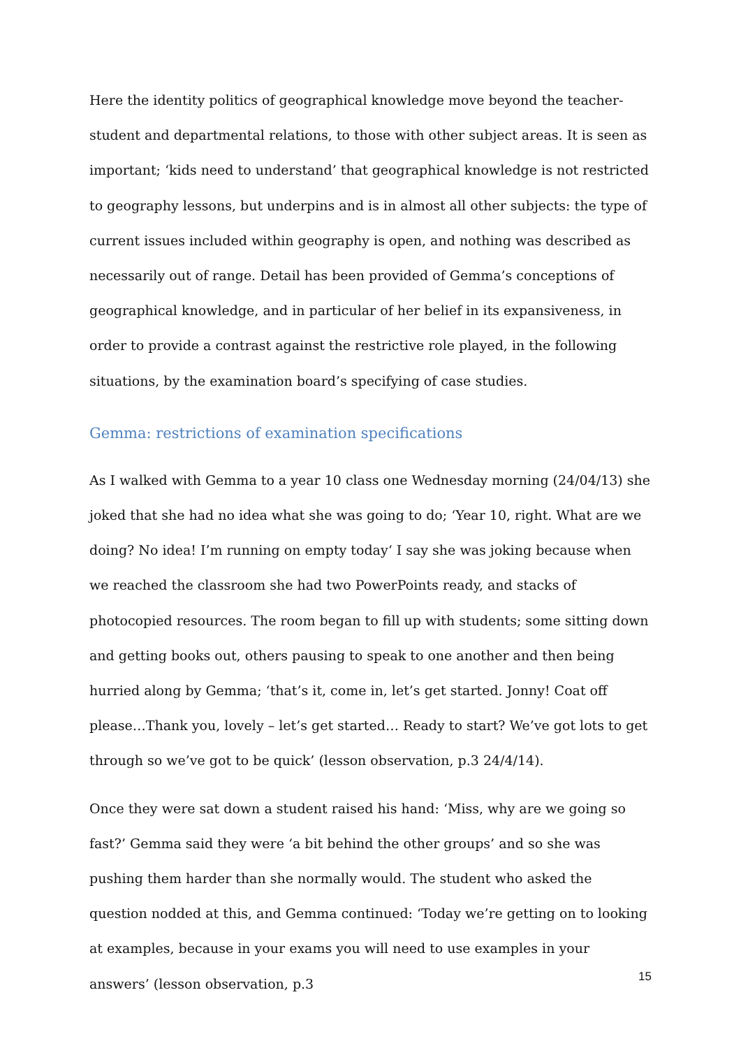Here the identity politics of geographical knowledge move beyond the teacher-student and departmental relations, to those with other subject areas. It is seen as important; ‘kids need to understand’ that geographical knowledge is not restricted to geography lessons, but underpins and is in almost all other subjects: the type of current issues included within geography is open, and nothing was described as necessarily out of range. Detail has been provided of Gemma’s conceptions of geographical knowledge, and in particular of her belief in its expansiveness, in order to provide a contrast against the restrictive role played, in the following situations, by the examination board’s specifying of case studies.
Gemma: restrictions of examination specifications
As I walked with Gemma to a year 10 class one Wednesday morning (24/04/13) she joked that she had no idea what she was going to do; ‘Year 10, right. What are we doing? No idea! I’m running on empty today‘ I say she was joking because when we reached the classroom she had two PowerPoints ready, and stacks of photocopied resources. The room began to fill up with students; some sitting down and getting books out, others pausing to speak to one another and then being hurried along by Gemma; ‘that’s it, come in, let’s get started. Jonny! Coat off please…Thank you, lovely – let’s get started… Ready to start? We’ve got lots to get through so we’ve got to be quick’ (lesson observation, p.3 24/4/14).
Once they were sat down a student raised his hand: ‘Miss, why are we going so fast?’ Gemma said they were ‘a bit behind the other groups’ and so she was pushing them harder than she normally would. The student who asked the question nodded at this, and Gemma continued: ‘Today we’re getting on to looking at examples, because in your exams you will need to use examples in your answers’ (lesson observation, p.3
15